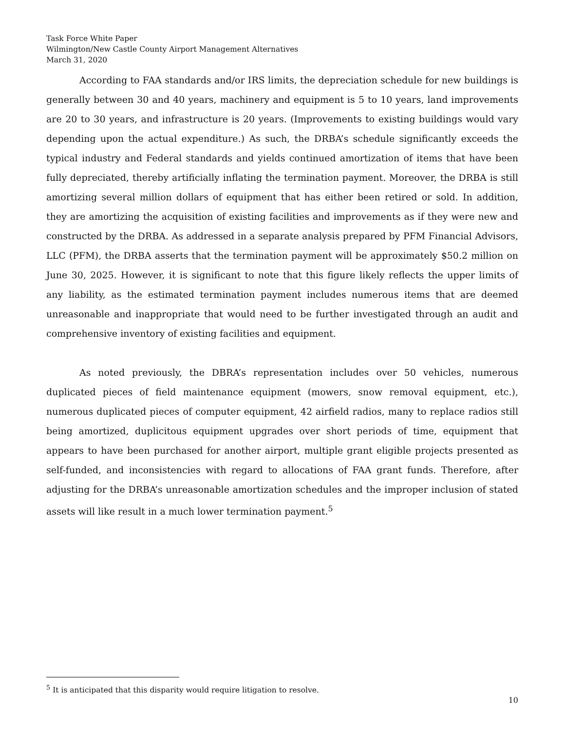Task Force White Paper
Wilmington/New Castle County Airport Management Alternatives
March 31, 2020
According to FAA standards and/or IRS limits, the depreciation schedule for new buildings is generally between 30 and 40 years, machinery and equipment is 5 to 10 years, land improvements are 20 to 30 years, and infrastructure is 20 years. (Improvements to existing buildings would vary depending upon the actual expenditure.) As such, the DRBA’s schedule significantly exceeds the typical industry and Federal standards and yields continued amortization of items that have been fully depreciated, thereby artificially inflating the termination payment. Moreover, the DRBA is still amortizing several million dollars of equipment that has either been retired or sold. In addition, they are amortizing the acquisition of existing facilities and improvements as if they were new and constructed by the DRBA. As addressed in a separate analysis prepared by PFM Financial Advisors, LLC (PFM), the DRBA asserts that the termination payment will be approximately $50.2 million on June 30, 2025. However, it is significant to note that this figure likely reflects the upper limits of any liability, as the estimated termination payment includes numerous items that are deemed unreasonable and inappropriate that would need to be further investigated through an audit and comprehensive inventory of existing facilities and equipment.
As noted previously, the DBRA’s representation includes over 50 vehicles, numerous duplicated pieces of field maintenance equipment (mowers, snow removal equipment, etc.), numerous duplicated pieces of computer equipment, 42 airfield radios, many to replace radios still being amortized, duplicitous equipment upgrades over short periods of time, equipment that appears to have been purchased for another airport, multiple grant eligible projects presented as self-funded, and inconsistencies with regard to allocations of FAA grant funds. Therefore, after adjusting for the DRBA’s unreasonable amortization schedules and the improper inclusion of stated assets will like result in a much lower termination payment.<sup>5</sup>
<sup>5</sup> It is anticipated that this disparity would require litigation to resolve.
10